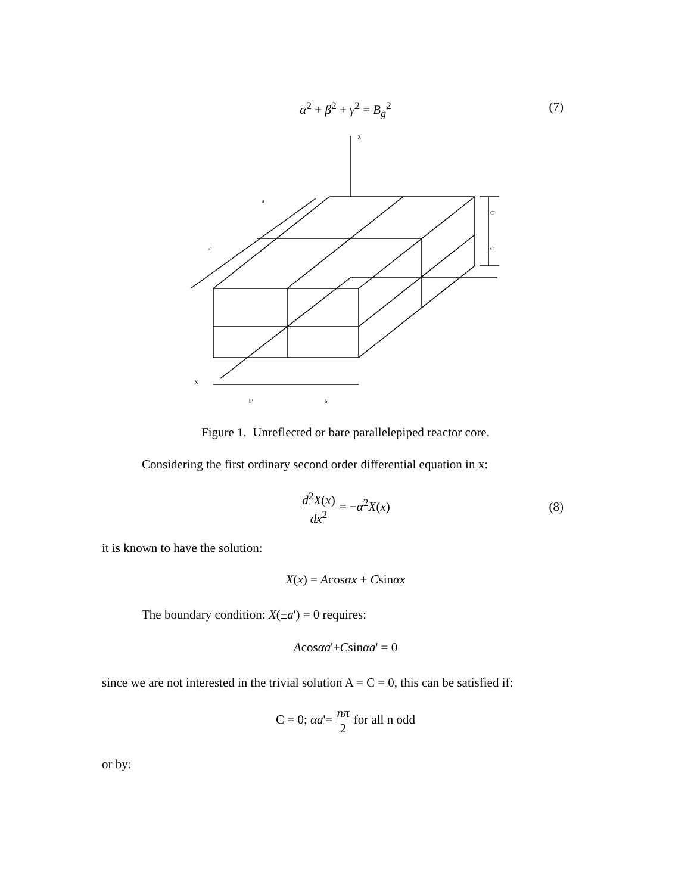α<sup>2</sup> + β<sup>2</sup> + γ<sup>2</sup> = B<sub>g</sub><sup>2</sup> (7)
Z
X
a
a'
C'
C'
b'
b'
Figure 1. Unreflected or bare parallelepiped reactor core.
Considering the first ordinary second order differential equation in x:
d<sup>2</sup>X(x) dx<sup>2</sup> = −α<sup>2</sup>X(x)
(8)
it is known to have the solution:
X(x) = Acosαx + Csinαx
The boundary condition: X(±a') = 0 requires:
Acosαa'±Csinαa' = 0
since we are not interested in the trivial solution A = C = 0, this can be satisfied if:
C = 0; αa'= nπ 2 for all n odd
or by: